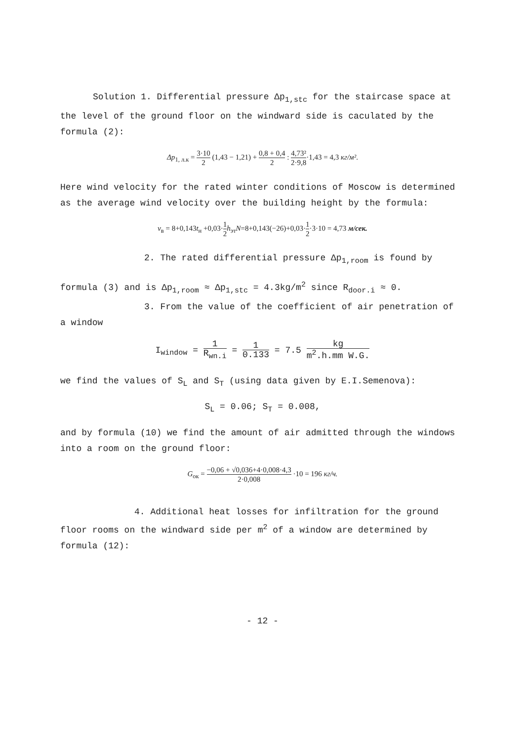Solution 1. Differential pressure Δp<sub>1,stc</sub> for the staircase space at the level of the ground floor on the windward side is caculated by the formula (2):
Δp<sub>1, л.к</sub> = 3·10 2 (1,43 − 1,21) + 0,8 + 0,4 2 : 4,73² 2·9,8·1,43 = 4,3 кг/м².
Here wind velocity for the rated winter conditions of Moscow is determined as the average wind velocity over the building height by the formula:
v<sub>в</sub> = 8+0,143t<sub>н</sub> +0,03·1 2 h<sub>эт</sub>N=8+0,143(−26)+0,03·1 2·3·10 = 4,73 м/сек.
2. The rated differential pressure Δp<sub>1,room</sub> is found by
formula (3) and is Δp<sub>1,room</sub> ≈ Δp<sub>1,stc</sub> = 4.3kg/m<sup>2</sup> since R<sub>door.i</sub> ≈ 0.
3. From the value of the coefficient of air penetration of
a window
I<sub>window</sub> = 1 R<sub>wn.i</sub> = 1 0.133 = 7.5 kg m<sup>2</sup>.h.mm W.G.
we find the values of S<sub>L</sub> and S<sub>T</sub> (using data given by E.I.Semenova):
S<sub>L</sub> = 0.06; S<sub>T</sub> = 0.008,
and by formula (10) we find the amount of air admitted through the windows into a room on the ground floor:
G<sub>ок</sub> = −0,06 + √0,036+4·0,008·4,3 2·0,008 ·10 = 196 кг/ч.
4. Additional heat losses for infiltration for the ground
floor rooms on the windward side per m<sup>2</sup> of a window are determined by formula (12):
- 12 -